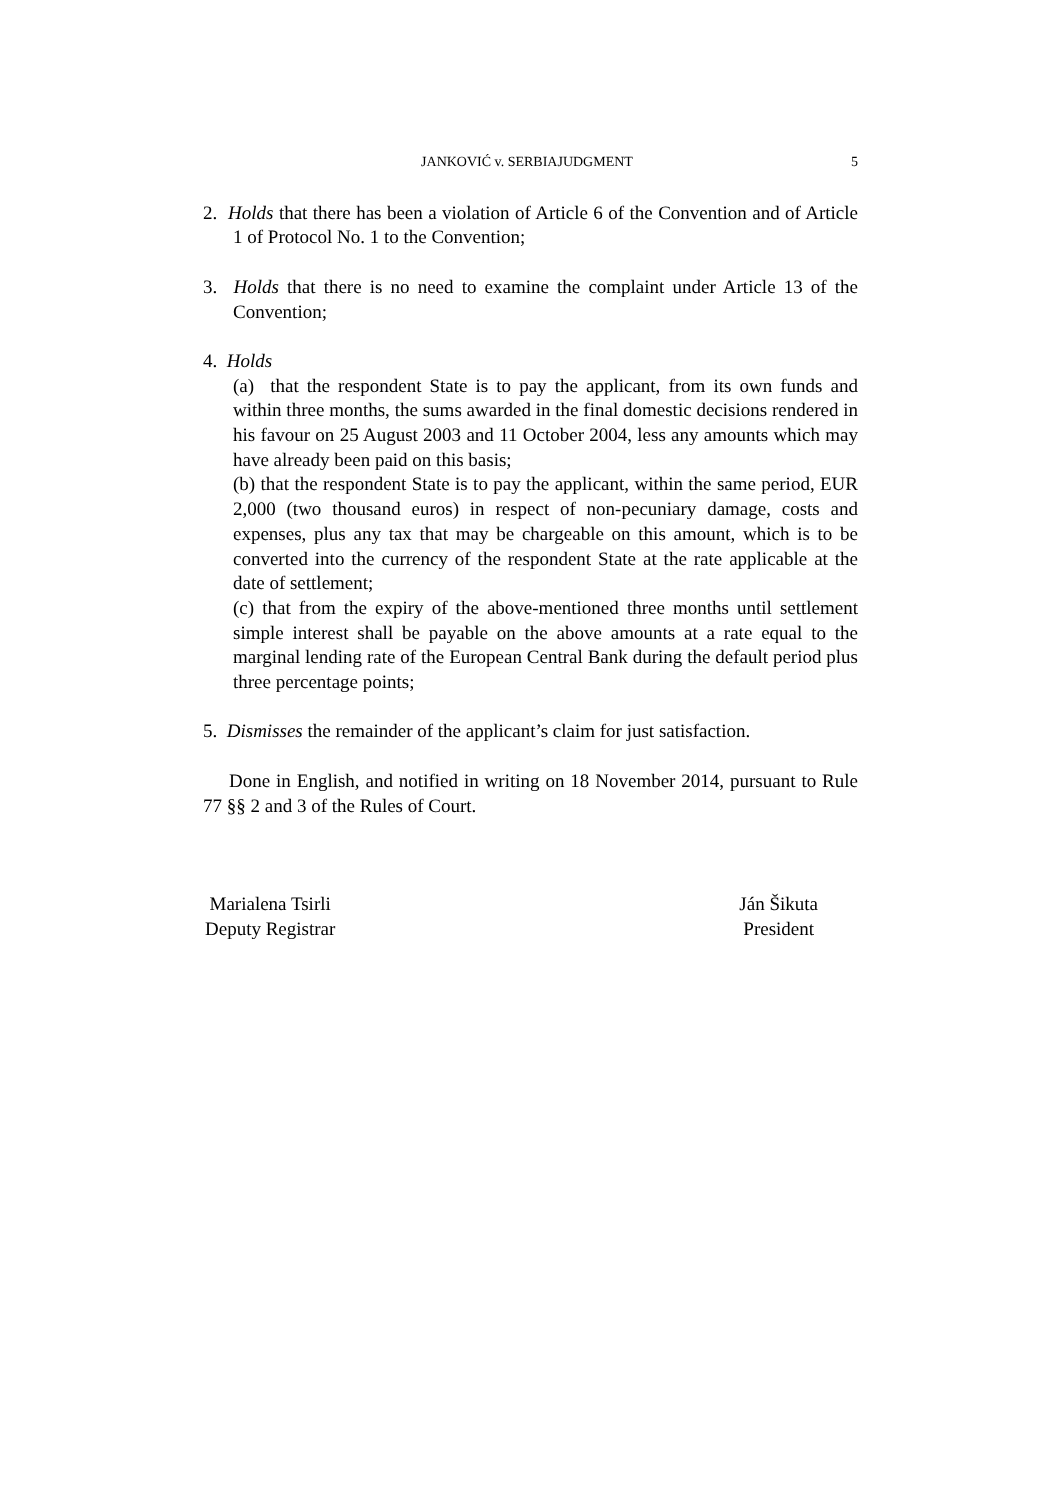JANKOVIĆ v. SERBIAJUDGMENT 5
2. Holds that there has been a violation of Article 6 of the Convention and of Article 1 of Protocol No. 1 to the Convention;
3. Holds that there is no need to examine the complaint under Article 13 of the Convention;
4. Holds
(a) that the respondent State is to pay the applicant, from its own funds and within three months, the sums awarded in the final domestic decisions rendered in his favour on 25 August 2003 and 11 October 2004, less any amounts which may have already been paid on this basis;
(b) that the respondent State is to pay the applicant, within the same period, EUR 2,000 (two thousand euros) in respect of non-pecuniary damage, costs and expenses, plus any tax that may be chargeable on this amount, which is to be converted into the currency of the respondent State at the rate applicable at the date of settlement;
(c) that from the expiry of the above-mentioned three months until settlement simple interest shall be payable on the above amounts at a rate equal to the marginal lending rate of the European Central Bank during the default period plus three percentage points;
5. Dismisses the remainder of the applicant’s claim for just satisfaction.
Done in English, and notified in writing on 18 November 2014, pursuant to Rule 77 §§ 2 and 3 of the Rules of Court.
Marialena Tsirli
Deputy Registrar
Ján Šikuta
President